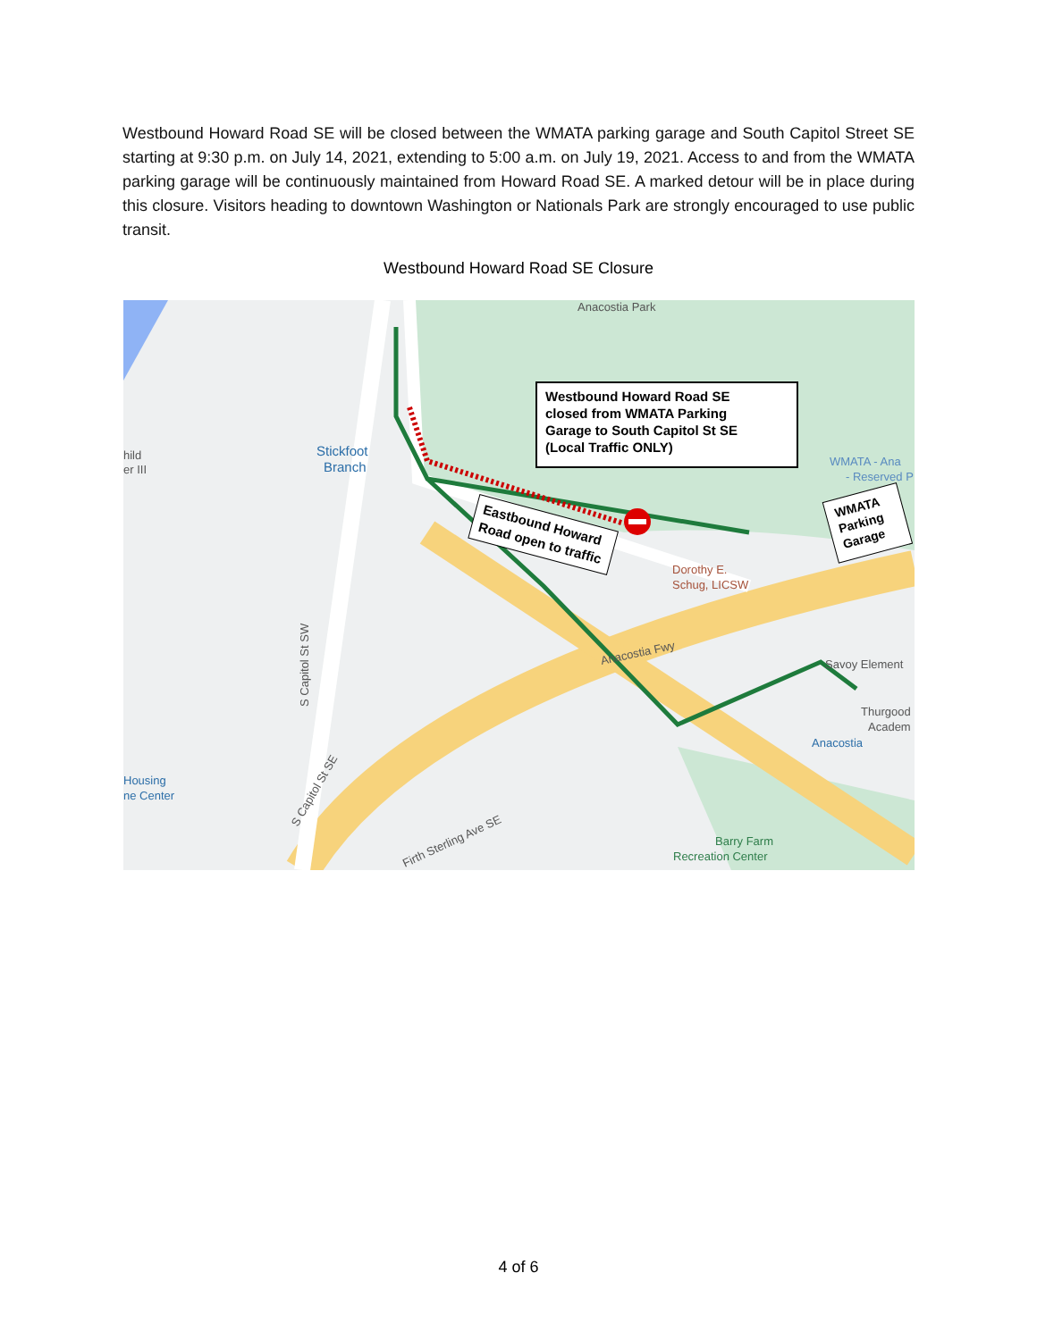Westbound Howard Road SE will be closed between the WMATA parking garage and South Capitol Street SE starting at 9:30 p.m. on July 14, 2021, extending to 5:00 a.m. on July 19, 2021. Access to and from the WMATA parking garage will be continuously maintained from Howard Road SE. A marked detour will be in place during this closure. Visitors heading to downtown Washington or Nationals Park are strongly encouraged to use public transit.
Westbound Howard Road SE Closure
Westbound Howard Road SE
closed from WMATA Parking
Garage to South Capitol St SE
(Local Traffic ONLY)
Eastbound Howard
Road open to traffic
WMATA
Parking
Garage
Anacostia Park
Stickfoot
Branch
hild
er III
WMATA - Ana
- Reserved P
Dorothy E.
Schug, LICSW
Anacostia Fwy
Savoy Element
Thurgood
Academ
Anacostia
Housing
ne Center
Barry Farm
Recreation Center
S Capitol St SW
S Capitol St SE
Firth Sterling Ave SE
4 of 6